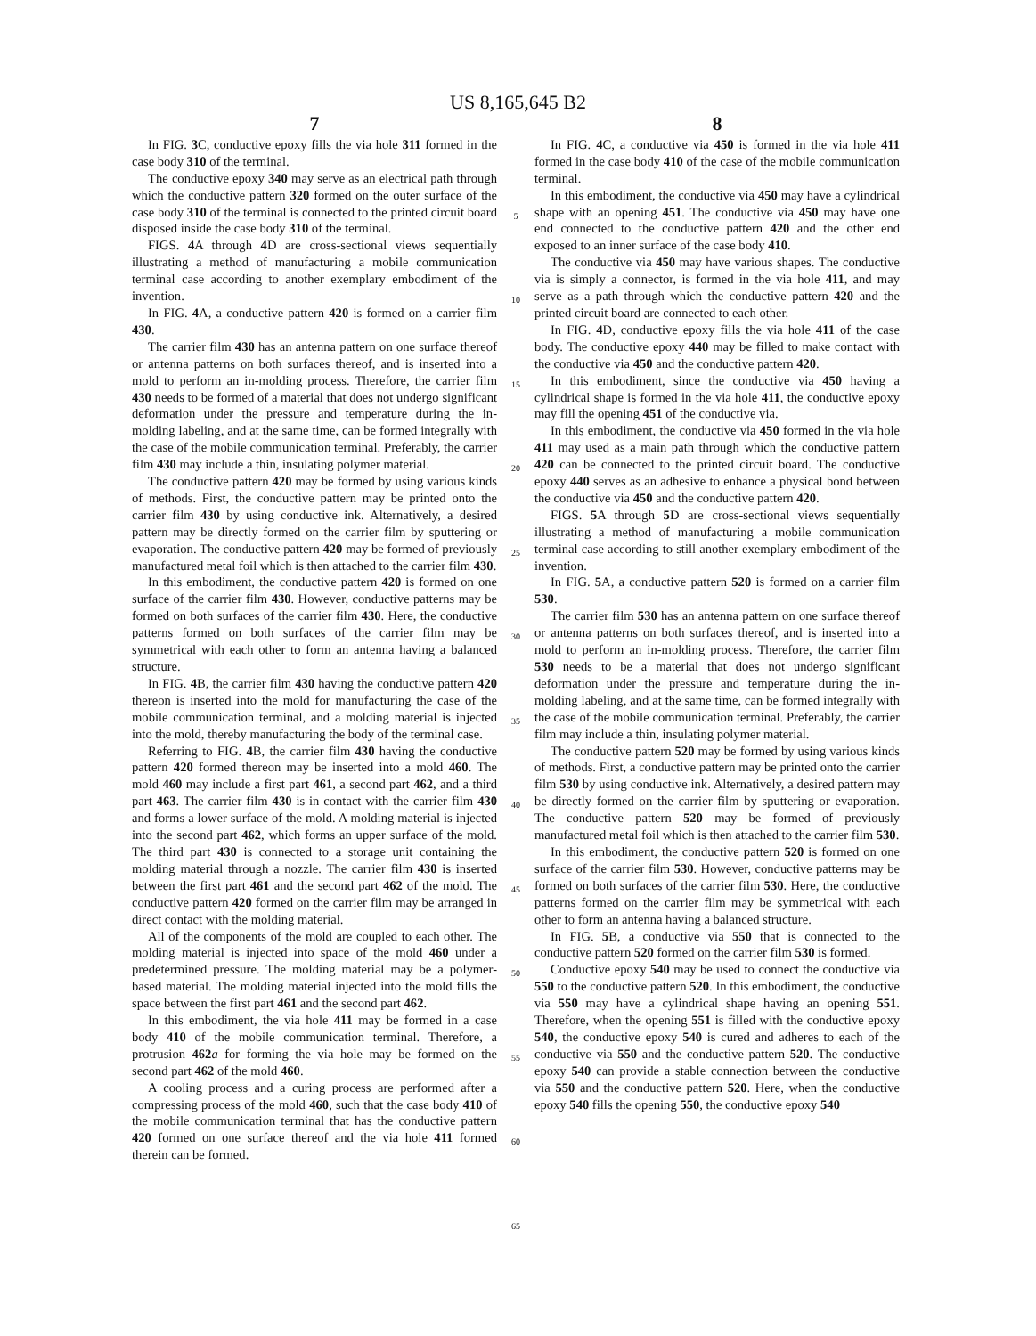US 8,165,645 B2
7
In FIG. 3 C, conductive epoxy fills the via hole 311 formed in the case body 310 of the terminal.
The conductive epoxy 340 may serve as an electrical path through which the conductive pattern 320 formed on the outer surface of the case body 310 of the terminal is connected to the printed circuit board disposed inside the case body 310 of the terminal.
FIGS. 4 A through 4 D are cross-sectional views sequentially illustrating a method of manufacturing a mobile communication terminal case according to another exemplary embodiment of the invention.
In FIG. 4 A, a conductive pattern 420 is formed on a carrier film 430.
The carrier film 430 has an antenna pattern on one surface thereof or antenna patterns on both surfaces thereof, and is inserted into a mold to perform an in-molding process. Therefore, the carrier film 430 needs to be formed of a material that does not undergo significant deformation under the pressure and temperature during the in-molding labeling, and at the same time, can be formed integrally with the case of the mobile communication terminal. Preferably, the carrier film 430 may include a thin, insulating polymer material.
The conductive pattern 420 may be formed by using various kinds of methods. First, the conductive pattern may be printed onto the carrier film 430 by using conductive ink. Alternatively, a desired pattern may be directly formed on the carrier film by sputtering or evaporation. The conductive pattern 420 may be formed of previously manufactured metal foil which is then attached to the carrier film 430.
In this embodiment, the conductive pattern 420 is formed on one surface of the carrier film 430. However, conductive patterns may be formed on both surfaces of the carrier film 430. Here, the conductive patterns formed on both surfaces of the carrier film may be symmetrical with each other to form an antenna having a balanced structure.
In FIG. 4 B, the carrier film 430 having the conductive pattern 420 thereon is inserted into the mold for manufacturing the case of the mobile communication terminal, and a molding material is injected into the mold, thereby manufacturing the body of the terminal case.
Referring to FIG. 4 B, the carrier film 430 having the conductive pattern 420 formed thereon may be inserted into a mold 460. The mold 460 may include a first part 461, a second part 462, and a third part 463. The carrier film 430 is in contact with the carrier film 430 and forms a lower surface of the mold. A molding material is injected into the second part 462, which forms an upper surface of the mold. The third part 430 is connected to a storage unit containing the molding material through a nozzle. The carrier film 430 is inserted between the first part 461 and the second part 462 of the mold. The conductive pattern 420 formed on the carrier film may be arranged in direct contact with the molding material.
All of the components of the mold are coupled to each other. The molding material is injected into space of the mold 460 under a predetermined pressure. The molding material may be a polymer-based material. The molding material injected into the mold fills the space between the first part 461 and the second part 462.
In this embodiment, the via hole 411 may be formed in a case body 410 of the mobile communication terminal. Therefore, a protrusion 462 a for forming the via hole may be formed on the second part 462 of the mold 460.
A cooling process and a curing process are performed after a compressing process of the mold 460, such that the case body 410 of the mobile communication terminal that has the conductive pattern 420 formed on one surface thereof and the via hole 411 formed therein can be formed.
5
10
15
20
25
30
35
40
45
50
55
60
65
8
In FIG. 4 C, a conductive via 450 is formed in the via hole 411 formed in the case body 410 of the case of the mobile communication terminal.
In this embodiment, the conductive via 450 may have a cylindrical shape with an opening 451. The conductive via 450 may have one end connected to the conductive pattern 420 and the other end exposed to an inner surface of the case body 410.
The conductive via 450 may have various shapes. The conductive via is simply a connector, is formed in the via hole 411, and may serve as a path through which the conductive pattern 420 and the printed circuit board are connected to each other.
In FIG. 4 D, conductive epoxy fills the via hole 411 of the case body. The conductive epoxy 440 may be filled to make contact with the conductive via 450 and the conductive pattern 420.
In this embodiment, since the conductive via 450 having a cylindrical shape is formed in the via hole 411, the conductive epoxy may fill the opening 451 of the conductive via.
In this embodiment, the conductive via 450 formed in the via hole 411 may used as a main path through which the conductive pattern 420 can be connected to the printed circuit board. The conductive epoxy 440 serves as an adhesive to enhance a physical bond between the conductive via 450 and the conductive pattern 420.
FIGS. 5 A through 5 D are cross-sectional views sequentially illustrating a method of manufacturing a mobile communication terminal case according to still another exemplary embodiment of the invention.
In FIG. 5 A, a conductive pattern 520 is formed on a carrier film 530.
The carrier film 530 has an antenna pattern on one surface thereof or antenna patterns on both surfaces thereof, and is inserted into a mold to perform an in-molding process. Therefore, the carrier film 530 needs to be a material that does not undergo significant deformation under the pressure and temperature during the in-molding labeling, and at the same time, can be formed integrally with the case of the mobile communication terminal. Preferably, the carrier film may include a thin, insulating polymer material.
The conductive pattern 520 may be formed by using various kinds of methods. First, a conductive pattern may be printed onto the carrier film 530 by using conductive ink. Alternatively, a desired pattern may be directly formed on the carrier film by sputtering or evaporation. The conductive pattern 520 may be formed of previously manufactured metal foil which is then attached to the carrier film 530.
In this embodiment, the conductive pattern 520 is formed on one surface of the carrier film 530. However, conductive patterns may be formed on both surfaces of the carrier film 530. Here, the conductive patterns formed on the carrier film may be symmetrical with each other to form an antenna having a balanced structure.
In FIG. 5 B, a conductive via 550 that is connected to the conductive pattern 520 formed on the carrier film 530 is formed.
Conductive epoxy 540 may be used to connect the conductive via 550 to the conductive pattern 520. In this embodiment, the conductive via 550 may have a cylindrical shape having an opening 551. Therefore, when the opening 551 is filled with the conductive epoxy 540, the conductive epoxy 540 is cured and adheres to each of the conductive via 550 and the conductive pattern 520. The conductive epoxy 540 can provide a stable connection between the conductive via 550 and the conductive pattern 520. Here, when the conductive epoxy 540 fills the opening 550, the conductive epoxy 540